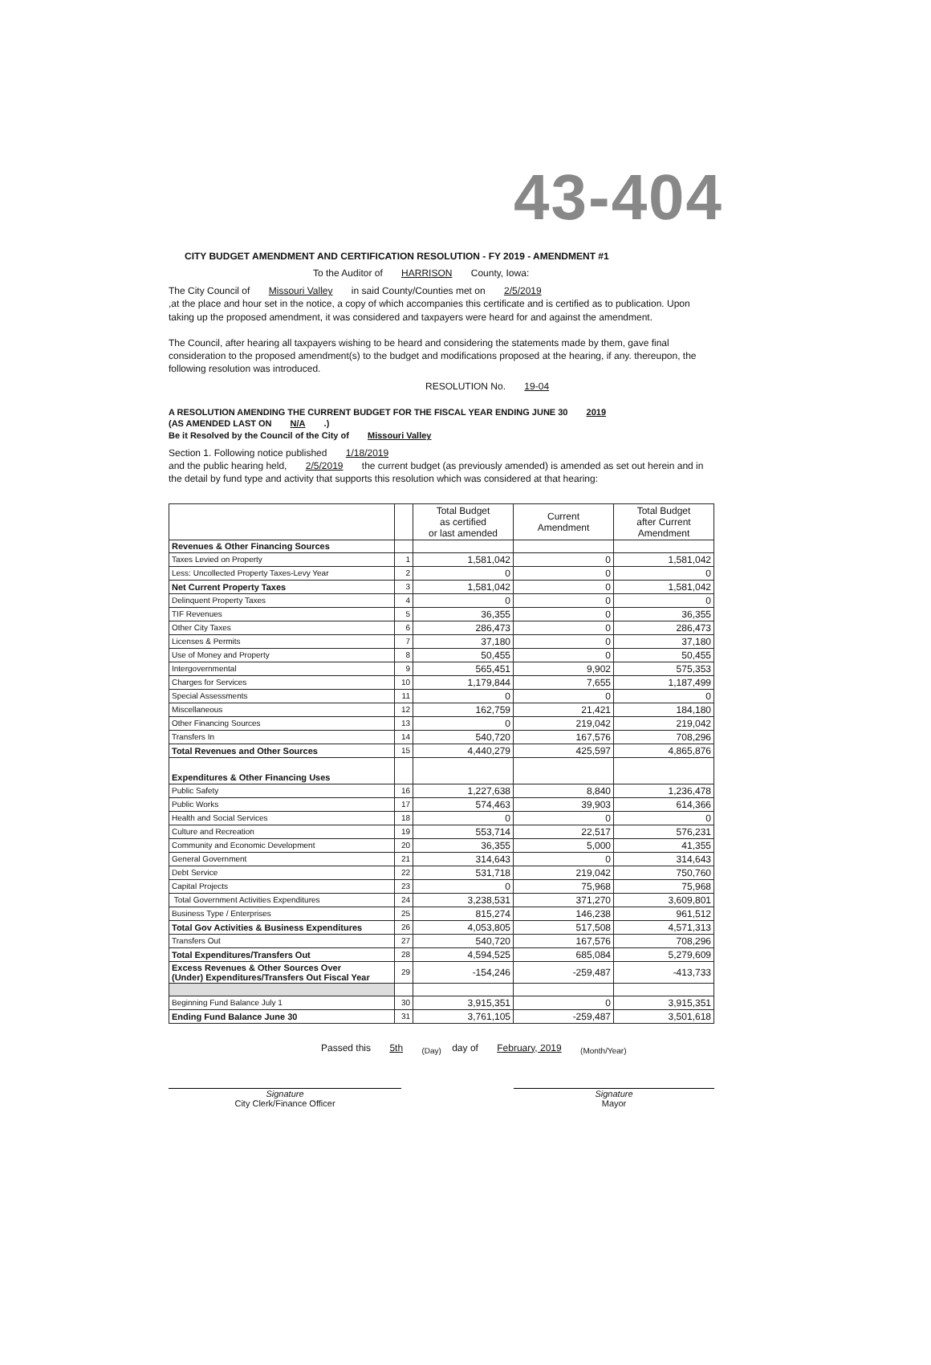43-404
CITY BUDGET AMENDMENT AND CERTIFICATION RESOLUTION - FY 2019 - AMENDMENT #1
To the Auditor of HARRISON County, Iowa:
The City Council of Missouri Valley in said County/Counties met on 2/5/2019
,at the place and hour set in the notice, a copy of which accompanies this certificate and is certified as to publication. Upon taking up the proposed amendment, it was considered and taxpayers were heard for and against the amendment.
The Council, after hearing all taxpayers wishing to be heard and considering the statements made by them, gave final consideration to the proposed amendment(s) to the budget and modifications proposed at the hearing, if any. thereupon, the following resolution was introduced.
RESOLUTION No. 19-04
A RESOLUTION AMENDING THE CURRENT BUDGET FOR THE FISCAL YEAR ENDING JUNE 30 2019
(AS AMENDED LAST ON N/A .)
Be it Resolved by the Council of the City of Missouri Valley
Section 1. Following notice published 1/18/2019
and the public hearing held, 2/5/2019 the current budget (as previously amended) is amended as set out herein and in the detail by fund type and activity that supports this resolution which was considered at that hearing:
| | | Total Budget as certified or last amended | Current Amendment | Total Budget after Current Amendment |
| --- | --- | --- | --- | --- |
| Revenues & Other Financing Sources | | | | |
| Taxes Levied on Property | 1 | 1,581,042 | 0 | 1,581,042 |
| Less: Uncollected Property Taxes-Levy Year | 2 | 0 | 0 | 0 |
| Net Current Property Taxes | 3 | 1,581,042 | 0 | 1,581,042 |
| Delinquent Property Taxes | 4 | 0 | 0 | 0 |
| TIF Revenues | 5 | 36,355 | 0 | 36,355 |
| Other City Taxes | 6 | 286,473 | 0 | 286,473 |
| Licenses & Permits | 7 | 37,180 | 0 | 37,180 |
| Use of Money and Property | 8 | 50,455 | 0 | 50,455 |
| Intergovernmental | 9 | 565,451 | 9,902 | 575,353 |
| Charges for Services | 10 | 1,179,844 | 7,655 | 1,187,499 |
| Special Assessments | 11 | 0 | 0 | 0 |
| Miscellaneous | 12 | 162,759 | 21,421 | 184,180 |
| Other Financing Sources | 13 | 0 | 219,042 | 219,042 |
| Transfers In | 14 | 540,720 | 167,576 | 708,296 |
| Total Revenues and Other Sources | 15 | 4,440,279 | 425,597 | 4,865,876 |
| Expenditures & Other Financing Uses | | | | |
| Public Safety | 16 | 1,227,638 | 8,840 | 1,236,478 |
| Public Works | 17 | 574,463 | 39,903 | 614,366 |
| Health and Social Services | 18 | 0 | 0 | 0 |
| Culture and Recreation | 19 | 553,714 | 22,517 | 576,231 |
| Community and Economic Development | 20 | 36,355 | 5,000 | 41,355 |
| General Government | 21 | 314,643 | 0 | 314,643 |
| Debt Service | 22 | 531,718 | 219,042 | 750,760 |
| Capital Projects | 23 | 0 | 75,968 | 75,968 |
| Total Government Activities Expenditures | 24 | 3,238,531 | 371,270 | 3,609,801 |
| Business Type / Enterprises | 25 | 815,274 | 146,238 | 961,512 |
| Total Gov Activities & Business Expenditures | 26 | 4,053,805 | 517,508 | 4,571,313 |
| Transfers Out | 27 | 540,720 | 167,576 | 708,296 |
| Total Expenditures/Transfers Out | 28 | 4,594,525 | 685,084 | 5,279,609 |
| Excess Revenues & Other Sources Over (Under) Expenditures/Transfers Out Fiscal Year | 29 | -154,246 | -259,487 | -413,733 |
| Beginning Fund Balance July 1 | 30 | 3,915,351 | 0 | 3,915,351 |
| Ending Fund Balance June 30 | 31 | 3,761,105 | -259,487 | 3,501,618 |
Passed this 5th <sub>(Day)</sub> day of February, 2019 <sub>(Month/Year)</sub>
Signature
City Clerk/Finance Officer
Signature
Mayor